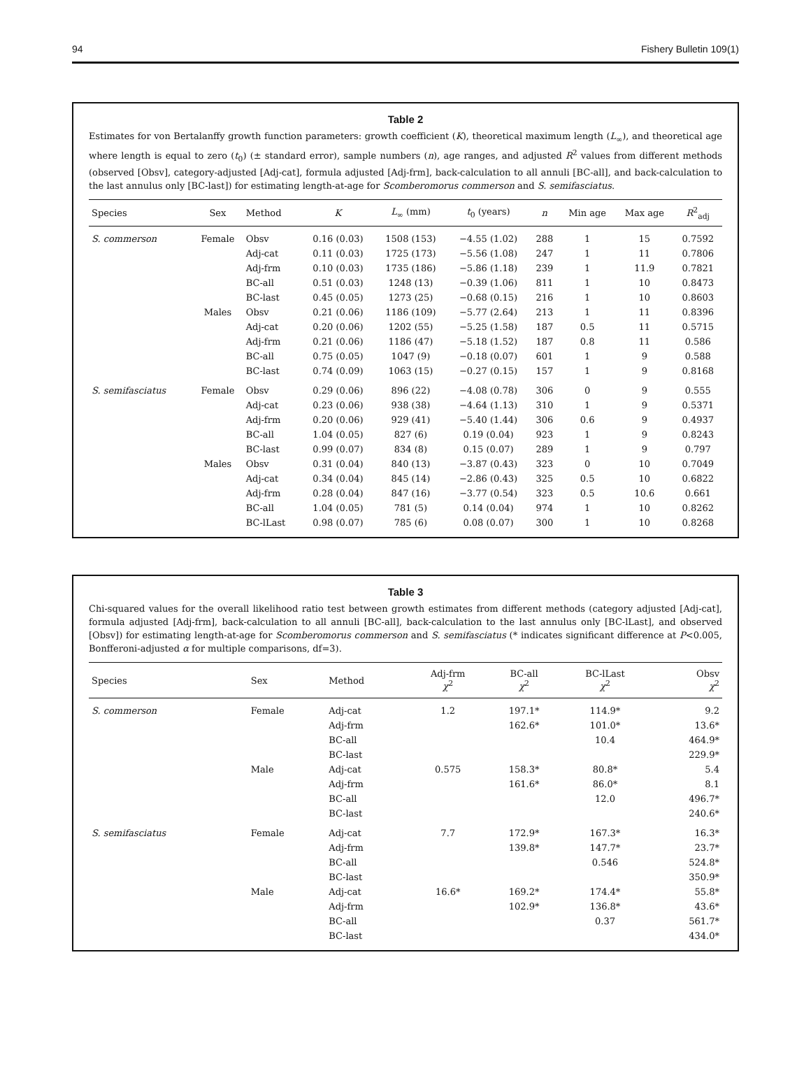94 Fishery Bulletin 109(1)
Table 2
Estimates for von Bertalanffy growth function parameters: growth coefficient (K), theoretical maximum length (L<sub>∞</sub>), and theoretical age where length is equal to zero (t<sub>0</sub>) (± standard error), sample numbers (n), age ranges, and adjusted R<sup>2</sup> values from different methods (observed [Obsv], category-adjusted [Adj-cat], formula adjusted [Adj-frm], back-calculation to all annuli [BC-all], and back-calculation to the last annulus only [BC-last]) for estimating length-at-age for Scomberomorus commerson and S. semifasciatus.
| Species | Sex | Method | K | L<sub>∞</sub> (mm) | t<sub>0</sub> (years) | n | Min age | Max age | R<sup>2</sup><sub>adj</sub> |
| --- | --- | --- | --- | --- | --- | --- | --- | --- | --- |
| S. commerson | Female | Obsv | 0.16 (0.03) | 1508 (153) | −4.55 (1.02) | 288 | 1 | 15 | 0.7592 |
| | | Adj-cat | 0.11 (0.03) | 1725 (173) | −5.56 (1.08) | 247 | 1 | 11 | 0.7806 |
| | | Adj-frm | 0.10 (0.03) | 1735 (186) | −5.86 (1.18) | 239 | 1 | 11.9 | 0.7821 |
| | | BC-all | 0.51 (0.03) | 1248 (13) | −0.39 (1.06) | 811 | 1 | 10 | 0.8473 |
| | | BC-last | 0.45 (0.05) | 1273 (25) | −0.68 (0.15) | 216 | 1 | 10 | 0.8603 |
| | Males | Obsv | 0.21 (0.06) | 1186 (109) | −5.77 (2.64) | 213 | 1 | 11 | 0.8396 |
| | | Adj-cat | 0.20 (0.06) | 1202 (55) | −5.25 (1.58) | 187 | 0.5 | 11 | 0.5715 |
| | | Adj-frm | 0.21 (0.06) | 1186 (47) | −5.18 (1.52) | 187 | 0.8 | 11 | 0.586 |
| | | BC-all | 0.75 (0.05) | 1047 (9) | −0.18 (0.07) | 601 | 1 | 9 | 0.588 |
| | | BC-last | 0.74 (0.09) | 1063 (15) | −0.27 (0.15) | 157 | 1 | 9 | 0.8168 |
| S. semifasciatus | Female | Obsv | 0.29 (0.06) | 896 (22) | −4.08 (0.78) | 306 | 0 | 9 | 0.555 |
| | | Adj-cat | 0.23 (0.06) | 938 (38) | −4.64 (1.13) | 310 | 1 | 9 | 0.5371 |
| | | Adj-frm | 0.20 (0.06) | 929 (41) | −5.40 (1.44) | 306 | 0.6 | 9 | 0.4937 |
| | | BC-all | 1.04 (0.05) | 827 (6) | 0.19 (0.04) | 923 | 1 | 9 | 0.8243 |
| | | BC-last | 0.99 (0.07) | 834 (8) | 0.15 (0.07) | 289 | 1 | 9 | 0.797 |
| | Males | Obsv | 0.31 (0.04) | 840 (13) | −3.87 (0.43) | 323 | 0 | 10 | 0.7049 |
| | | Adj-cat | 0.34 (0.04) | 845 (14) | −2.86 (0.43) | 325 | 0.5 | 10 | 0.6822 |
| | | Adj-frm | 0.28 (0.04) | 847 (16) | −3.77 (0.54) | 323 | 0.5 | 10.6 | 0.661 |
| | | BC-all | 1.04 (0.05) | 781 (5) | 0.14 (0.04) | 974 | 1 | 10 | 0.8262 |
| | | BC-lLast | 0.98 (0.07) | 785 (6) | 0.08 (0.07) | 300 | 1 | 10 | 0.8268 |
Table 3
Chi-squared values for the overall likelihood ratio test between growth estimates from different methods (category adjusted [Adj-cat], formula adjusted [Adj-frm], back-calculation to all annuli [BC-all], back-calculation to the last annulus only [BC-lLast], and observed [Obsv]) for estimating length-at-age for Scomberomorus commerson and S. semifasciatus (* indicates significant difference at P<0.005, Bonfferoni-adjusted α for multiple comparisons, df=3).
| Species | Sex | Method | Adj-frm χ<sup>2</sup> | BC-all χ<sup>2</sup> | BC-lLast χ<sup>2</sup> | Obsv χ<sup>2</sup> |
| --- | --- | --- | --- | --- | --- | --- |
| S. commerson | Female | Adj-cat | 1.2 | 197.1* | 114.9* | 9.2 |
| | | Adj-frm | | 162.6* | 101.0* | 13.6* |
| | | BC-all | | | 10.4 | 464.9* |
| | | BC-last | | | | 229.9* |
| | Male | Adj-cat | 0.575 | 158.3* | 80.8* | 5.4 |
| | | Adj-frm | | 161.6* | 86.0* | 8.1 |
| | | BC-all | | | 12.0 | 496.7* |
| | | BC-last | | | | 240.6* |
| S. semifasciatus | Female | Adj-cat | 7.7 | 172.9* | 167.3* | 16.3* |
| | | Adj-frm | | 139.8* | 147.7* | 23.7* |
| | | BC-all | | | 0.546 | 524.8* |
| | | BC-last | | | | 350.9* |
| | Male | Adj-cat | 16.6* | 169.2* | 174.4* | 55.8* |
| | | Adj-frm | | 102.9* | 136.8* | 43.6* |
| | | BC-all | | | 0.37 | 561.7* |
| | | BC-last | | | | 434.0* |